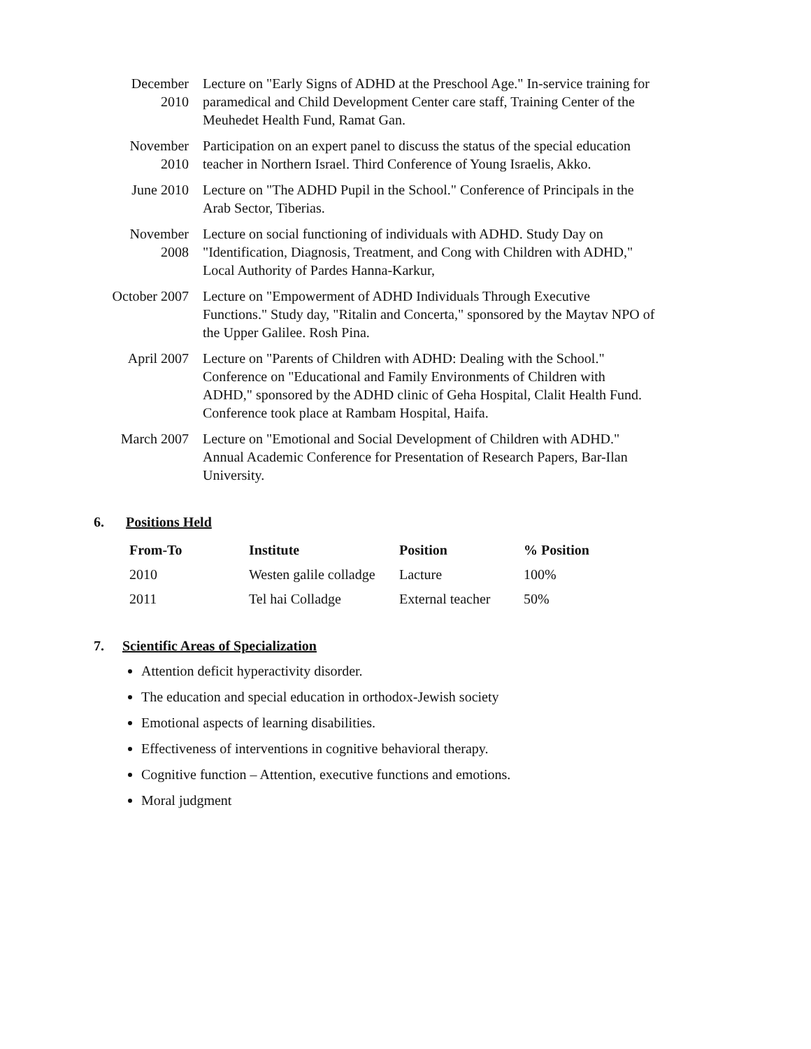| December 2010 | Lecture on "Early Signs of ADHD at the Preschool Age." In-service training for paramedical and Child Development Center care staff, Training Center of the Meuhedet Health Fund, Ramat Gan. |
| November 2010 | Participation on an expert panel to discuss the status of the special education teacher in Northern Israel. Third Conference of Young Israelis, Akko. |
| June 2010 | Lecture on "The ADHD Pupil in the School." Conference of Principals in the Arab Sector, Tiberias. |
| November 2008 | Lecture on social functioning of individuals with ADHD. Study Day on "Identification, Diagnosis, Treatment, and Cong with Children with ADHD," Local Authority of Pardes Hanna-Karkur, |
| October 2007 | Lecture on "Empowerment of ADHD Individuals Through Executive Functions." Study day, "Ritalin and Concerta," sponsored by the Maytav NPO of the Upper Galilee. Rosh Pina. |
| April 2007 | Lecture on "Parents of Children with ADHD: Dealing with the School." Conference on "Educational and Family Environments of Children with ADHD," sponsored by the ADHD clinic of Geha Hospital, Clalit Health Fund. Conference took place at Rambam Hospital, Haifa. |
| March 2007 | Lecture on "Emotional and Social Development of Children with ADHD." Annual Academic Conference for Presentation of Research Papers, Bar-Ilan University. |
6. Positions Held
| From-To | Institute | Position | % Position |
| --- | --- | --- | --- |
| 2010 | Westen galile colladge | Lacture | 100% |
| 2011 | Tel hai Colladge | External teacher | 50% |
7. Scientific Areas of Specialization
Attention deficit hyperactivity disorder.
The education and special education in orthodox-Jewish society
Emotional aspects of learning disabilities.
Effectiveness of interventions in cognitive behavioral therapy.
Cognitive function – Attention, executive functions and emotions.
Moral judgment